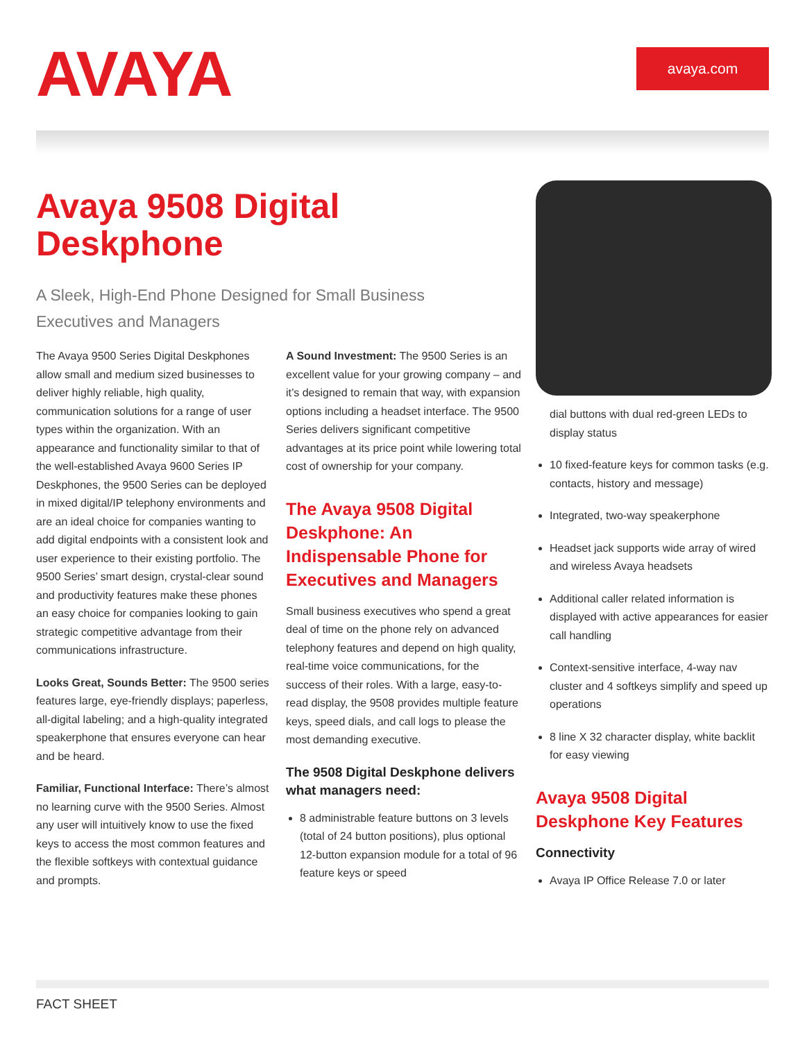AVAYA
avaya.com
Avaya 9508 Digital Deskphone
A Sleek, High-End Phone Designed for Small Business Executives and Managers
The Avaya 9500 Series Digital Deskphones allow small and medium sized businesses to deliver highly reliable, high quality, communication solutions for a range of user types within the organization. With an appearance and functionality similar to that of the well-established Avaya 9600 Series IP Deskphones, the 9500 Series can be deployed in mixed digital/IP telephony environments and are an ideal choice for companies wanting to add digital endpoints with a consistent look and user experience to their existing portfolio. The 9500 Series’ smart design, crystal-clear sound and productivity features make these phones an easy choice for companies looking to gain strategic competitive advantage from their communications infrastructure.
Looks Great, Sounds Better: The 9500 series features large, eye-friendly displays; paperless, all-digital labeling; and a high-quality integrated speakerphone that ensures everyone can hear and be heard.
Familiar, Functional Interface: There’s almost no learning curve with the 9500 Series. Almost any user will intuitively know to use the fixed keys to access the most common features and the flexible softkeys with contextual guidance and prompts.
A Sound Investment: The 9500 Series is an excellent value for your growing company – and it’s designed to remain that way, with expansion options including a headset interface. The 9500 Series delivers significant competitive advantages at its price point while lowering total cost of ownership for your company.
The Avaya 9508 Digital Deskphone: An Indispensable Phone for Executives and Managers
Small business executives who spend a great deal of time on the phone rely on advanced telephony features and depend on high quality, real-time voice communications, for the success of their roles. With a large, easy-to-read display, the 9508 provides multiple feature keys, speed dials, and call logs to please the most demanding executive.
The 9508 Digital Deskphone delivers what managers need:
8 administrable feature buttons on 3 levels (total of 24 button positions), plus optional 12-button expansion module for a total of 96 feature keys or speed
dial buttons with dual red-green LEDs to display status
10 fixed-feature keys for common tasks (e.g. contacts, history and message)
Integrated, two-way speakerphone
Headset jack supports wide array of wired and wireless Avaya headsets
Additional caller related information is displayed with active appearances for easier call handling
Context-sensitive interface, 4-way nav cluster and 4 softkeys simplify and speed up operations
8 line X 32 character display, white backlit for easy viewing
Avaya 9508 Digital Deskphone Key Features
Connectivity
Avaya IP Office Release 7.0 or later
FACT SHEET